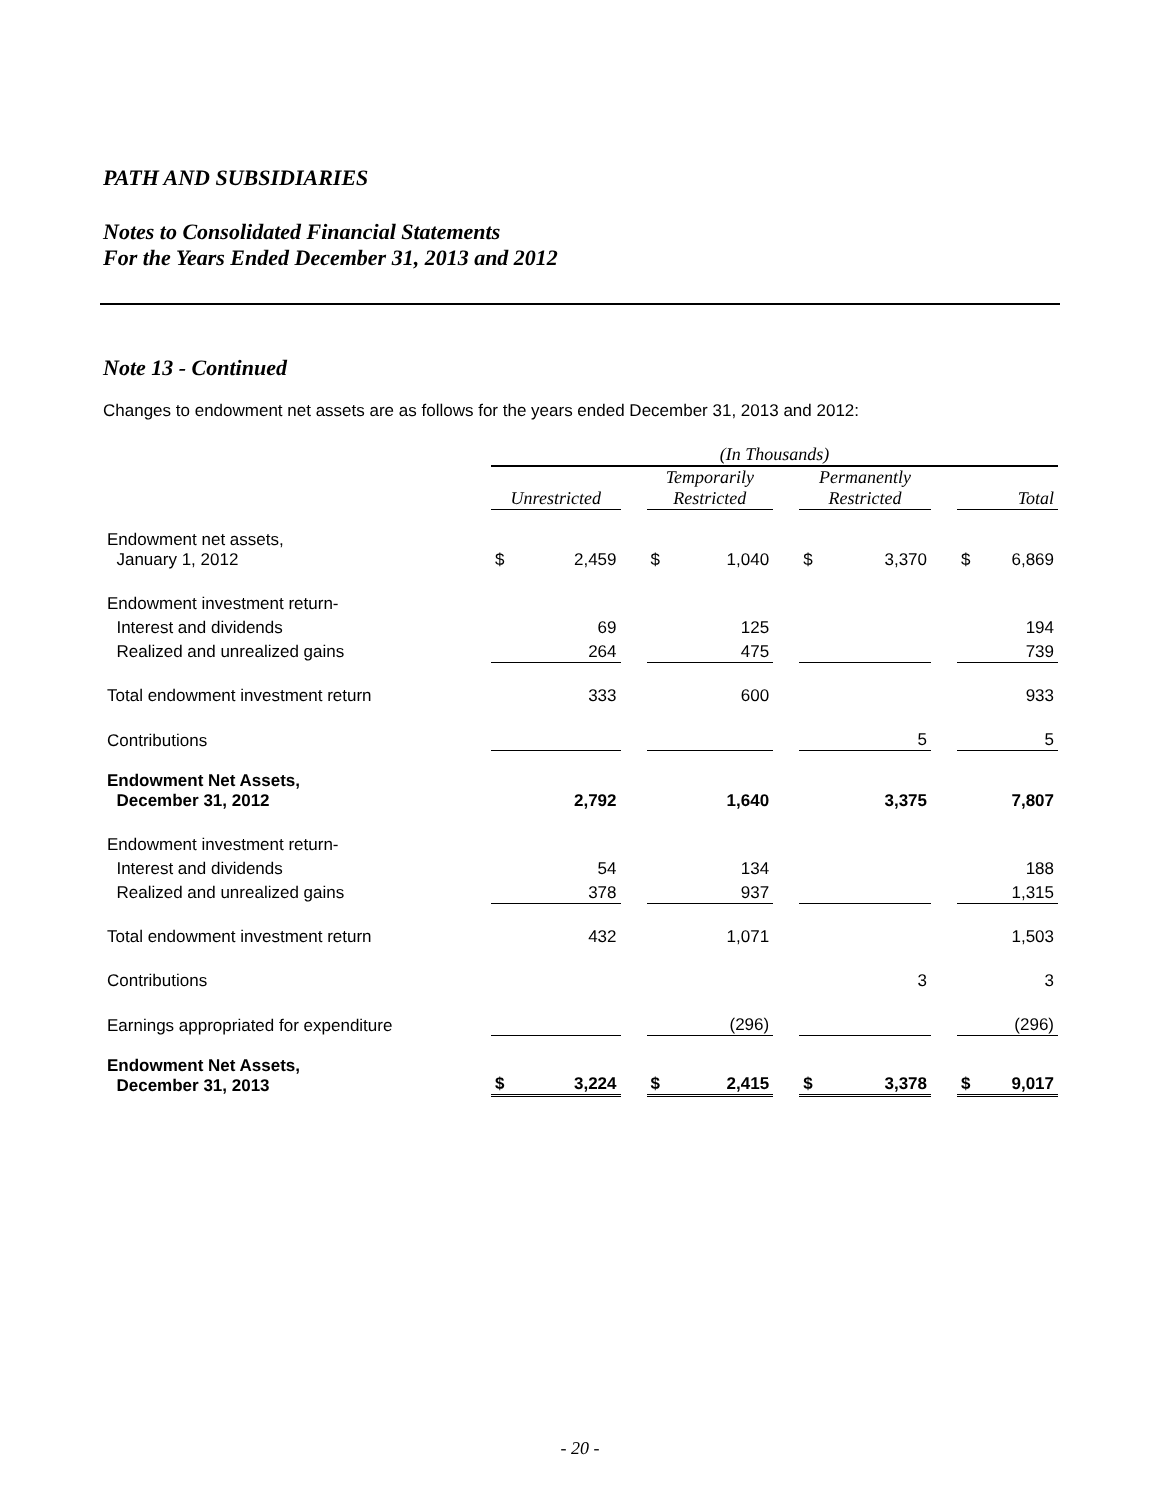PATH AND SUBSIDIARIES
Notes to Consolidated Financial Statements
For the Years Ended December 31, 2013 and 2012
Note 13 - Continued
Changes to endowment net assets are as follows for the years ended December 31, 2013 and 2012:
| | (In Thousands) | | | | | | | | | | |
| | Unrestricted | | | Temporarily Restricted | | | Permanently Restricted | | | Total | |
| Endowment net assets, January 1, 2012 | $ | 2,459 | | $ | 1,040 | | $ | 3,370 | | $ | 6,869 |
| Endowment investment return- | | | | | | | | | | | |
| Interest and dividends | | 69 | | | 125 | | | | | | 194 |
| Realized and unrealized gains | | 264 | | | 475 | | | | | | 739 |
| Total endowment investment return | | 333 | | | 600 | | | | | | 933 |
| Contributions | | | | | | | | 5 | | | 5 |
| Endowment Net Assets, December 31, 2012 | | 2,792 | | | 1,640 | | | 3,375 | | | 7,807 |
| Endowment investment return- | | | | | | | | | | | |
| Interest and dividends | | 54 | | | 134 | | | | | | 188 |
| Realized and unrealized gains | | 378 | | | 937 | | | | | | 1,315 |
| Total endowment investment return | | 432 | | | 1,071 | | | | | | 1,503 |
| Contributions | | | | | | | | 3 | | | 3 |
| Earnings appropriated for expenditure | | | | | (296) | | | | | | (296) |
| Endowment Net Assets, December 31, 2013 | $ | 3,224 | | $ | 2,415 | | $ | 3,378 | | $ | 9,017 |
- 20 -